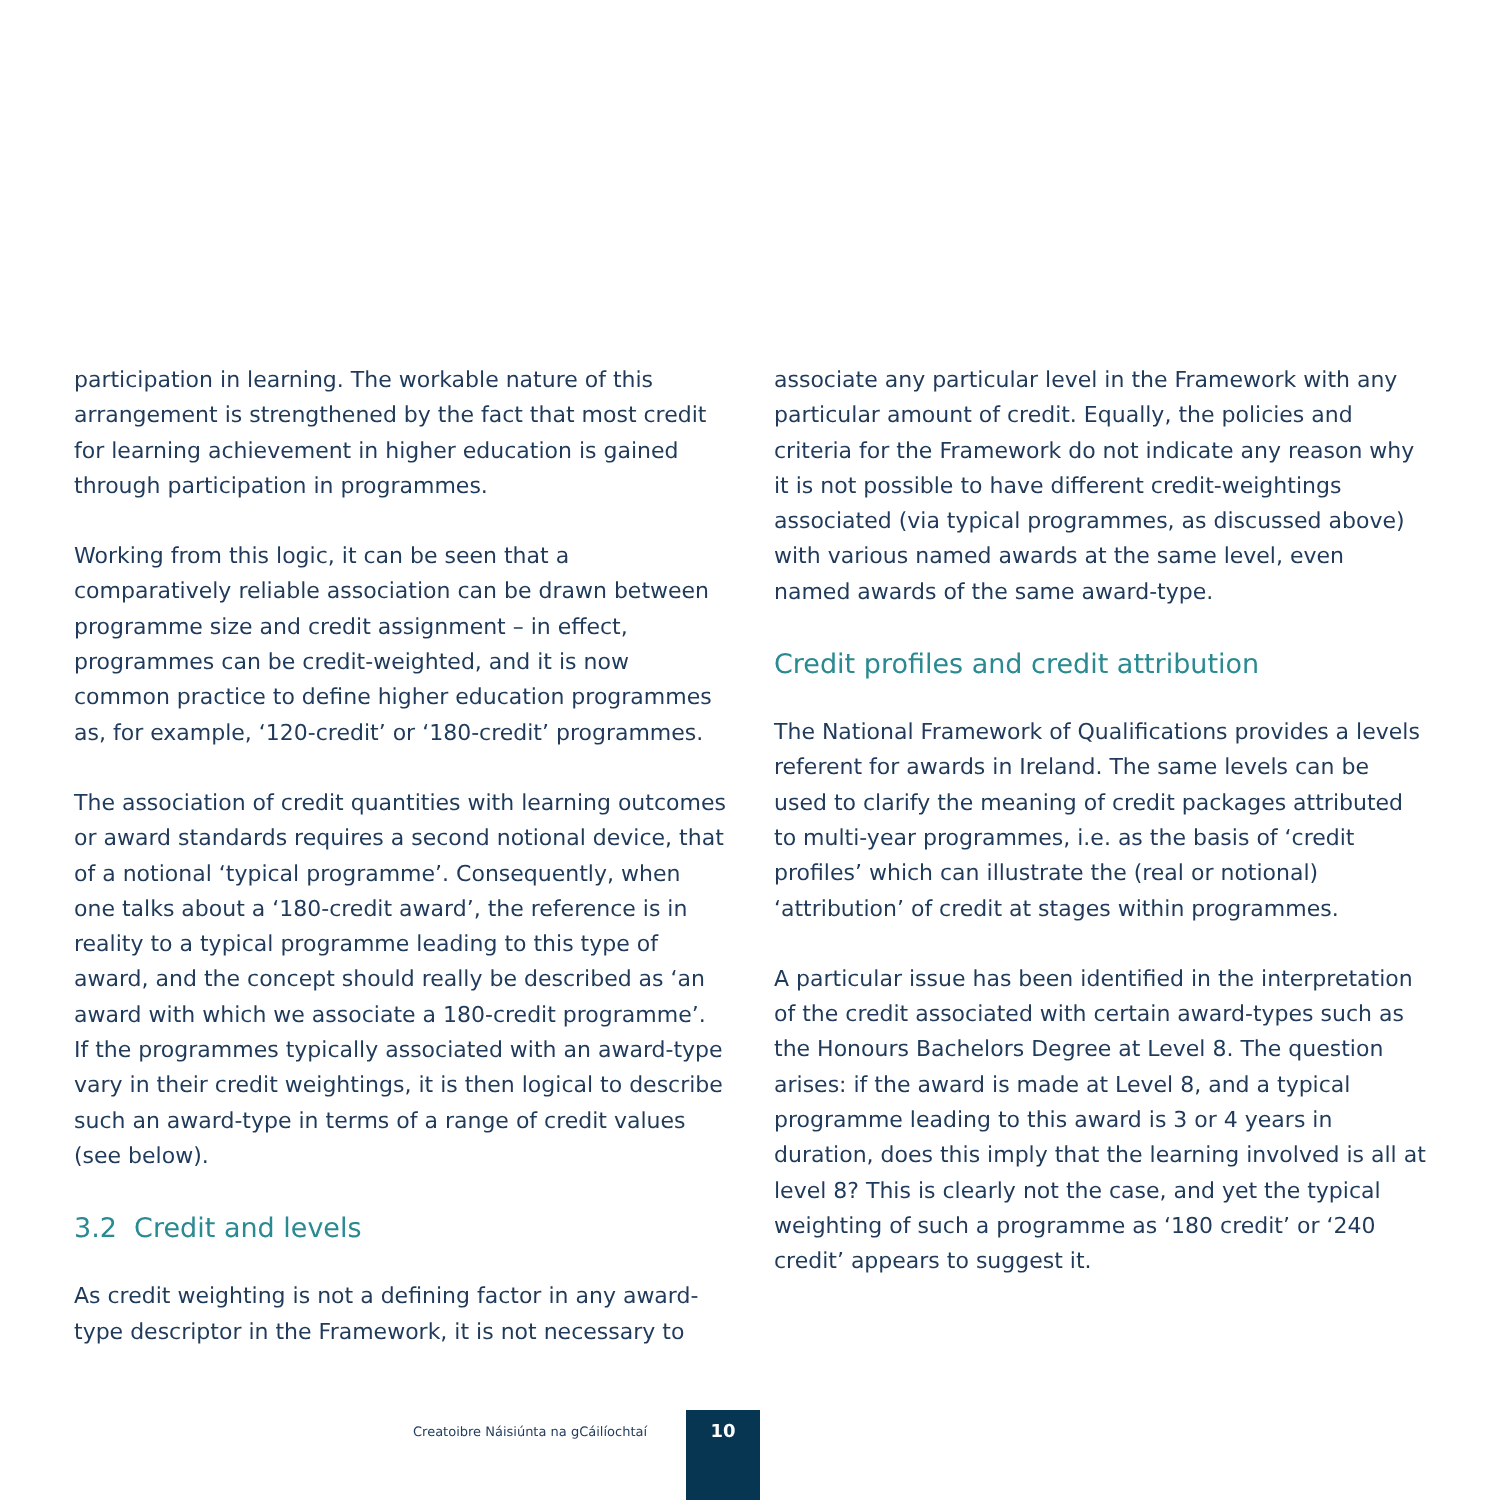participation in learning. The workable nature of this arrangement is strengthened by the fact that most credit for learning achievement in higher education is gained through participation in programmes.
Working from this logic, it can be seen that a comparatively reliable association can be drawn between programme size and credit assignment – in effect, programmes can be credit-weighted, and it is now common practice to define higher education programmes as, for example, ‘120-credit’ or ‘180-credit’ programmes.
The association of credit quantities with learning outcomes or award standards requires a second notional device, that of a notional ‘typical programme’. Consequently, when one talks about a ‘180-credit award’, the reference is in reality to a typical programme leading to this type of award, and the concept should really be described as ‘an award with which we associate a 180-credit programme’. If the programmes typically associated with an award-type vary in their credit weightings, it is then logical to describe such an award-type in terms of a range of credit values (see below).
3.2 Credit and levels
As credit weighting is not a defining factor in any award-type descriptor in the Framework, it is not necessary to
associate any particular level in the Framework with any particular amount of credit. Equally, the policies and criteria for the Framework do not indicate any reason why it is not possible to have different credit-weightings associated (via typical programmes, as discussed above) with various named awards at the same level, even named awards of the same award-type.
Credit profiles and credit attribution
The National Framework of Qualifications provides a levels referent for awards in Ireland. The same levels can be used to clarify the meaning of credit packages attributed to multi-year programmes, i.e. as the basis of ‘credit profiles’ which can illustrate the (real or notional) ‘attribution’ of credit at stages within programmes.
A particular issue has been identified in the interpretation of the credit associated with certain award-types such as the Honours Bachelors Degree at Level 8. The question arises: if the award is made at Level 8, and a typical programme leading to this award is 3 or 4 years in duration, does this imply that the learning involved is all at level 8? This is clearly not the case, and yet the typical weighting of such a programme as ‘180 credit’ or ‘240 credit’ appears to suggest it.
Creatoibre Náisiúnta na gCáilíochtaí
10